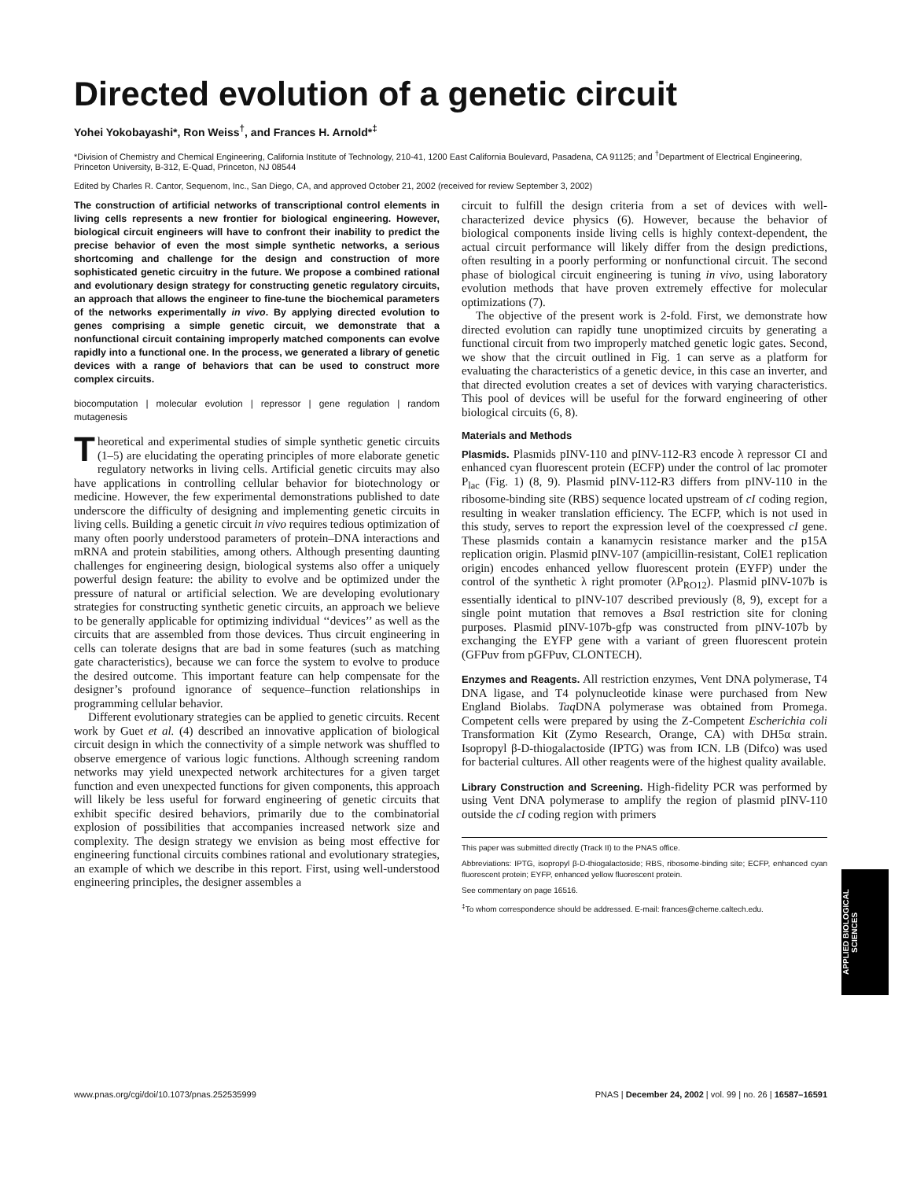Directed evolution of a genetic circuit
Yohei Yokobayashi*, Ron Weiss<sup>†</sup>, and Frances H. Arnold*<sup>‡</sup>
*Division of Chemistry and Chemical Engineering, California Institute of Technology, 210-41, 1200 East California Boulevard, Pasadena, CA 91125; and <sup>†</sup>Department of Electrical Engineering, Princeton University, B-312, E-Quad, Princeton, NJ 08544
Edited by Charles R. Cantor, Sequenom, Inc., San Diego, CA, and approved October 21, 2002 (received for review September 3, 2002)
The construction of artificial networks of transcriptional control elements in living cells represents a new frontier for biological engineering. However, biological circuit engineers will have to confront their inability to predict the precise behavior of even the most simple synthetic networks, a serious shortcoming and challenge for the design and construction of more sophisticated genetic circuitry in the future. We propose a combined rational and evolutionary design strategy for constructing genetic regulatory circuits, an approach that allows the engineer to fine-tune the biochemical parameters of the networks experimentally in vivo. By applying directed evolution to genes comprising a simple genetic circuit, we demonstrate that a nonfunctional circuit containing improperly matched components can evolve rapidly into a functional one. In the process, we generated a library of genetic devices with a range of behaviors that can be used to construct more complex circuits.
biocomputation | molecular evolution | repressor | gene regulation | random mutagenesis
Theoretical and experimental studies of simple synthetic genetic circuits (1–5) are elucidating the operating principles of more elaborate genetic regulatory networks in living cells. Artificial genetic circuits may also have applications in controlling cellular behavior for biotechnology or medicine. However, the few experimental demonstrations published to date underscore the difficulty of designing and implementing genetic circuits in living cells. Building a genetic circuit in vivo requires tedious optimization of many often poorly understood parameters of protein–DNA interactions and mRNA and protein stabilities, among others. Although presenting daunting challenges for engineering design, biological systems also offer a uniquely powerful design feature: the ability to evolve and be optimized under the pressure of natural or artificial selection. We are developing evolutionary strategies for constructing synthetic genetic circuits, an approach we believe to be generally applicable for optimizing individual ‘‘devices’’ as well as the circuits that are assembled from those devices. Thus circuit engineering in cells can tolerate designs that are bad in some features (such as matching gate characteristics), because we can force the system to evolve to produce the desired outcome. This important feature can help compensate for the designer’s profound ignorance of sequence–function relationships in programming cellular behavior.
Different evolutionary strategies can be applied to genetic circuits. Recent work by Guet et al. (4) described an innovative application of biological circuit design in which the connectivity of a simple network was shuffled to observe emergence of various logic functions. Although screening random networks may yield unexpected network architectures for a given target function and even unexpected functions for given components, this approach will likely be less useful for forward engineering of genetic circuits that exhibit specific desired behaviors, primarily due to the combinatorial explosion of possibilities that accompanies increased network size and complexity. The design strategy we envision as being most effective for engineering functional circuits combines rational and evolutionary strategies, an example of which we describe in this report. First, using well-understood engineering principles, the designer assembles a
circuit to fulfill the design criteria from a set of devices with well-characterized device physics (6). However, because the behavior of biological components inside living cells is highly context-dependent, the actual circuit performance will likely differ from the design predictions, often resulting in a poorly performing or nonfunctional circuit. The second phase of biological circuit engineering is tuning in vivo, using laboratory evolution methods that have proven extremely effective for molecular optimizations (7).
The objective of the present work is 2-fold. First, we demonstrate how directed evolution can rapidly tune unoptimized circuits by generating a functional circuit from two improperly matched genetic logic gates. Second, we show that the circuit outlined in Fig. 1 can serve as a platform for evaluating the characteristics of a genetic device, in this case an inverter, and that directed evolution creates a set of devices with varying characteristics. This pool of devices will be useful for the forward engineering of other biological circuits (6, 8).
Materials and Methods
Plasmids. Plasmids pINV-110 and pINV-112-R3 encode λ repressor CI and enhanced cyan fluorescent protein (ECFP) under the control of lac promoter P<sub>lac</sub> (Fig. 1) (8, 9). Plasmid pINV-112-R3 differs from pINV-110 in the ribosome-binding site (RBS) sequence located upstream of cI coding region, resulting in weaker translation efficiency. The ECFP, which is not used in this study, serves to report the expression level of the coexpressed cI gene. These plasmids contain a kanamycin resistance marker and the p15A replication origin. Plasmid pINV-107 (ampicillin-resistant, ColE1 replication origin) encodes enhanced yellow fluorescent protein (EYFP) under the control of the synthetic λ right promoter (λP<sub>RO12</sub>). Plasmid pINV-107b is essentially identical to pINV-107 described previously (8, 9), except for a single point mutation that removes a Bsa I restriction site for cloning purposes. Plasmid pINV-107b-gfp was constructed from pINV-107b by exchanging the EYFP gene with a variant of green fluorescent protein (GFPuv from pGFPuv, CLONTECH).
Enzymes and Reagents. All restriction enzymes, Vent DNA polymerase, T4 DNA ligase, and T4 polynucleotide kinase were purchased from New England Biolabs. Taq DNA polymerase was obtained from Promega. Competent cells were prepared by using the Z-Competent Escherichia coli Transformation Kit (Zymo Research, Orange, CA) with DH5α strain. Isopropyl β-D-thiogalactoside (IPTG) was from ICN. LB (Difco) was used for bacterial cultures. All other reagents were of the highest quality available.
Library Construction and Screening. High-fidelity PCR was performed by using Vent DNA polymerase to amplify the region of plasmid pINV-110 outside the cI coding region with primers
This paper was submitted directly (Track II) to the PNAS office.
Abbreviations: IPTG, isopropyl β-D-thiogalactoside; RBS, ribosome-binding site; ECFP, enhanced cyan fluorescent protein; EYFP, enhanced yellow fluorescent protein.
See commentary on page 16516.
<sup>‡</sup> To whom correspondence should be addressed. E-mail: frances@cheme.caltech.edu.
APPLIED BIOLOGICAL SCIENCES
www.pnas.org/cgi/doi/10.1073/pnas.252535999 PNAS | December 24, 2002 | vol. 99 | no. 26 | 16587–16591